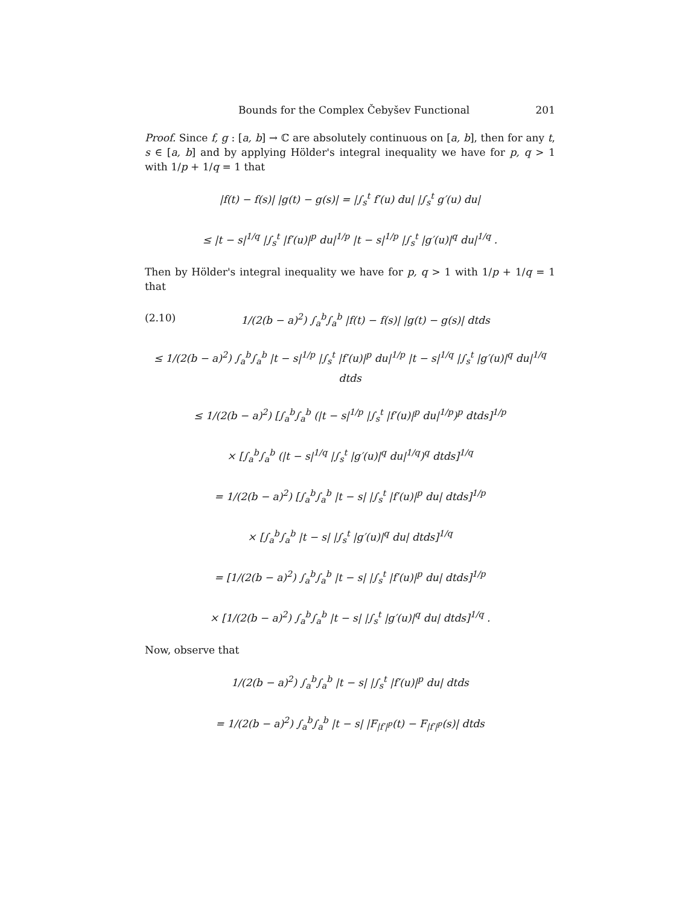Bounds for the Complex Čebyšev Functional 201
Proof. Since f, g : [a, b] → ℂ are absolutely continuous on [a, b], then for any t, s ∈ [a, b] and by applying Hölder's integral inequality we have for p, q > 1 with 1/p + 1/q = 1 that
|f(t) − f(s)| |g(t) − g(s)| = |∫<sub>s</sub><sup>t</sup> f′(u) du| |∫<sub>s</sub><sup>t</sup> g′(u) du|
≤ |t − s|<sup>1/q</sup> |∫<sub>s</sub><sup>t</sup> |f′(u)|<sup>p</sup> du|<sup>1/p</sup> |t − s|<sup>1/p</sup> |∫<sub>s</sub><sup>t</sup> |g′(u)|<sup>q</sup> du|<sup>1/q</sup> .
Then by Hölder's integral inequality we have for p, q > 1 with 1/p + 1/q = 1 that
(2.10) 1/(2(b − a)<sup>2</sup>) ∫<sub>a</sub><sup>b</sup>∫<sub>a</sub><sup>b</sup> |f(t) − f(s)| |g(t) − g(s)| dtds
≤ 1/(2(b − a)<sup>2</sup>) ∫<sub>a</sub><sup>b</sup>∫<sub>a</sub><sup>b</sup> |t − s|<sup>1/p</sup> |∫<sub>s</sub><sup>t</sup> |f′(u)|<sup>p</sup> du|<sup>1/p</sup> |t − s|<sup>1/q</sup> |∫<sub>s</sub><sup>t</sup> |g′(u)|<sup>q</sup> du|<sup>1/q</sup> dtds
≤ 1/(2(b − a)<sup>2</sup>) [∫<sub>a</sub><sup>b</sup>∫<sub>a</sub><sup>b</sup> (|t − s|<sup>1/p</sup> |∫<sub>s</sub><sup>t</sup> |f′(u)|<sup>p</sup> du|<sup>1/p</sup>)<sup>p</sup> dtds]<sup>1/p</sup>
× [∫<sub>a</sub><sup>b</sup>∫<sub>a</sub><sup>b</sup> (|t − s|<sup>1/q</sup> |∫<sub>s</sub><sup>t</sup> |g′(u)|<sup>q</sup> du|<sup>1/q</sup>)<sup>q</sup> dtds]<sup>1/q</sup>
= 1/(2(b − a)<sup>2</sup>) [∫<sub>a</sub><sup>b</sup>∫<sub>a</sub><sup>b</sup> |t − s| |∫<sub>s</sub><sup>t</sup> |f′(u)|<sup>p</sup> du| dtds]<sup>1/p</sup>
× [∫<sub>a</sub><sup>b</sup>∫<sub>a</sub><sup>b</sup> |t − s| |∫<sub>s</sub><sup>t</sup> |g′(u)|<sup>q</sup> du| dtds]<sup>1/q</sup>
= [1/(2(b − a)<sup>2</sup>) ∫<sub>a</sub><sup>b</sup>∫<sub>a</sub><sup>b</sup> |t − s| |∫<sub>s</sub><sup>t</sup> |f′(u)|<sup>p</sup> du| dtds]<sup>1/p</sup>
× [1/(2(b − a)<sup>2</sup>) ∫<sub>a</sub><sup>b</sup>∫<sub>a</sub><sup>b</sup> |t − s| |∫<sub>s</sub><sup>t</sup> |g′(u)|<sup>q</sup> du| dtds]<sup>1/q</sup> .
Now, observe that
1/(2(b − a)<sup>2</sup>) ∫<sub>a</sub><sup>b</sup>∫<sub>a</sub><sup>b</sup> |t − s| |∫<sub>s</sub><sup>t</sup> |f′(u)|<sup>p</sup> du| dtds
= 1/(2(b − a)<sup>2</sup>) ∫<sub>a</sub><sup>b</sup>∫<sub>a</sub><sup>b</sup> |t − s| |F<sub>|f′|<sup>p</sup></sub>(t) − F<sub>|f′|<sup>p</sup></sub>(s)| dtds